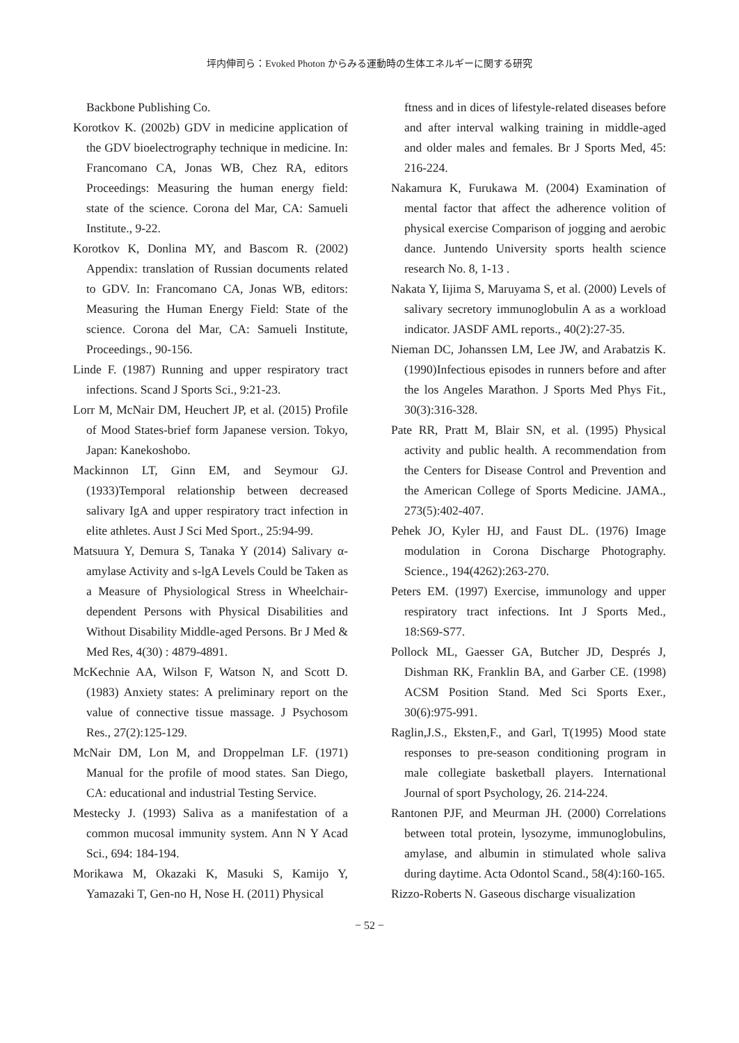坪内伸司ら：Evoked Photon からみる運動時の生体エネルギーに関する研究
Backbone Publishing Co.
Korotkov K. (2002b) GDV in medicine application of the GDV bioelectrography technique in medicine. In: Francomano CA, Jonas WB, Chez RA, editors Proceedings: Measuring the human energy field: state of the science. Corona del Mar, CA: Samueli Institute., 9-22.
Korotkov K, Donlina MY, and Bascom R. (2002) Appendix: translation of Russian documents related to GDV. In: Francomano CA, Jonas WB, editors: Measuring the Human Energy Field: State of the science. Corona del Mar, CA: Samueli Institute, Proceedings., 90-156.
Linde F. (1987) Running and upper respiratory tract infections. Scand J Sports Sci., 9:21-23.
Lorr M, McNair DM, Heuchert JP, et al. (2015) Profile of Mood States-brief form Japanese version. Tokyo, Japan: Kanekoshobo.
Mackinnon LT, Ginn EM, and Seymour GJ. (1933)Temporal relationship between decreased salivary IgA and upper respiratory tract infection in elite athletes. Aust J Sci Med Sport., 25:94-99.
Matsuura Y, Demura S, Tanaka Y (2014) Salivary α-amylase Activity and s-lgA Levels Could be Taken as a Measure of Physiological Stress in Wheelchair-dependent Persons with Physical Disabilities and Without Disability Middle-aged Persons. Br J Med & Med Res, 4(30) : 4879-4891.
McKechnie AA, Wilson F, Watson N, and Scott D. (1983) Anxiety states: A preliminary report on the value of connective tissue massage. J Psychosom Res., 27(2):125-129.
McNair DM, Lon M, and Droppelman LF. (1971) Manual for the profile of mood states. San Diego, CA: educational and industrial Testing Service.
Mestecky J. (1993) Saliva as a manifestation of a common mucosal immunity system. Ann N Y Acad Sci., 694: 184-194.
Morikawa M, Okazaki K, Masuki S, Kamijo Y, Yamazaki T, Gen-no H, Nose H. (2011) Physical
ftness and in dices of lifestyle-related diseases before and after interval walking training in middle-aged and older males and females. Br J Sports Med, 45: 216-224.
Nakamura K, Furukawa M. (2004) Examination of mental factor that affect the adherence volition of physical exercise Comparison of jogging and aerobic dance. Juntendo University sports health science research No. 8, 1-13 .
Nakata Y, Iijima S, Maruyama S, et al. (2000) Levels of salivary secretory immunoglobulin A as a workload indicator. JASDF AML reports., 40(2):27-35.
Nieman DC, Johanssen LM, Lee JW, and Arabatzis K. (1990)Infectious episodes in runners before and after the los Angeles Marathon. J Sports Med Phys Fit., 30(3):316-328.
Pate RR, Pratt M, Blair SN, et al. (1995) Physical activity and public health. A recommendation from the Centers for Disease Control and Prevention and the American College of Sports Medicine. JAMA., 273(5):402-407.
Pehek JO, Kyler HJ, and Faust DL. (1976) Image modulation in Corona Discharge Photography. Science., 194(4262):263-270.
Peters EM. (1997) Exercise, immunology and upper respiratory tract infections. Int J Sports Med., 18:S69-S77.
Pollock ML, Gaesser GA, Butcher JD, Després J, Dishman RK, Franklin BA, and Garber CE. (1998) ACSM Position Stand. Med Sci Sports Exer., 30(6):975-991.
Raglin,J.S., Eksten,F., and Garl, T(1995) Mood state responses to pre-season conditioning program in male collegiate basketball players. International Journal of sport Psychology, 26. 214-224.
Rantonen PJF, and Meurman JH. (2000) Correlations between total protein, lysozyme, immunoglobulins, amylase, and albumin in stimulated whole saliva during daytime. Acta Odontol Scand., 58(4):160-165.
Rizzo-Roberts N. Gaseous discharge visualization
− 52 −